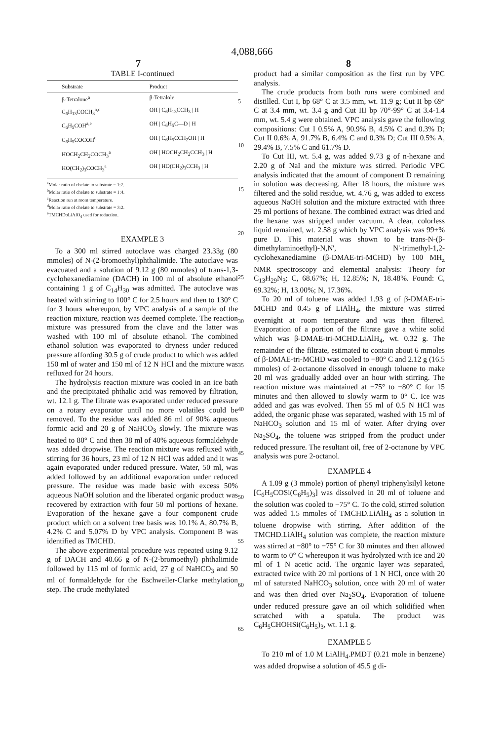4,088,666
7 8
TABLE I-continued
| Substrate | Product |
| --- | --- |
| β-Tetralone<sup>a</sup> | β-Tetralole |
| C<sub>6</sub>H<sub>13</sub>COCH<sub>3</sub><sup>a,c</sup> | OH / C<sub>6</sub>H<sub>13</sub>CCH<sub>3</sub> / H |
| C<sub>6</sub>H<sub>5</sub>COH<sup>a,e</sup> | OH / C<sub>6</sub>H<sub>5</sub>C—D / H |
| C<sub>6</sub>H<sub>5</sub>COCOH<sup>d</sup> | OH / C<sub>6</sub>H<sub>5</sub>CCH<sub>2</sub>OH / H |
| HOCH<sub>2</sub>CH<sub>2</sub>COCH<sub>3</sub><sup>a</sup> | OH / HOCH<sub>2</sub>CH<sub>2</sub>CCH<sub>3</sub> / H |
| HO(CH<sub>2</sub>)<sub>3</sub>COCH<sub>3</sub><sup>a</sup> | OH / HO(CH<sub>2</sub>)<sub>3</sub>CCH<sub>3</sub> / H |
<sup>a</sup> Molar ratio of chelate to substrate = 1:2.
<sup>b</sup> Molar ratio of chelate to substrate = 1:4.
<sup>c</sup> Reaction run at room temperature.
<sup>d</sup> Molar ratio of chelate to substrate = 3:2.
<sup>e</sup> TMCHDoLiAlO<sub>4</sub> used for reduction.
EXAMPLE 3
To a 300 ml stirred autoclave was charged 23.33g (80 mmoles) of N-(2-bromoethyl)phthalimide. The autoclave was evacuated and a solution of 9.12 g (80 mmoles) of trans-1,3-cyclohexanediamine (DACH) in 100 ml of absolute ethanol containing 1 g of C<sub>14</sub>H<sub>30</sub> was admitted. The autoclave was heated with stirring to 100° C for 2.5 hours and then to 130° C for 3 hours whereupon, by VPC analysis of a sample of the reaction mixture, reaction was deemed complete. The reaction mixture was pressured from the clave and the latter was washed with 100 ml of absolute ethanol. The combined ethanol solution was evaporated to dryness under reduced pressure affording 30.5 g of crude product to which was added 150 ml of water and 150 ml of 12 N HCl and the mixture was refluxed for 24 hours.
The hydrolysis reaction mixture was cooled in an ice bath and the precipitated phthalic acid was removed by filtration, wt. 12.1 g. The filtrate was evaporated under reduced pressure on a rotary evaporator until no more volatiles could be removed. To the residue was added 86 ml of 90% aqueous formic acid and 20 g of NaHCO<sub>3</sub> slowly. The mixture was heated to 80° C and then 38 ml of 40% aqueous formaldehyde was added dropwise. The reaction mixture was refluxed with stirring for 36 hours, 23 ml of 12 N HCl was added and it was again evaporated under reduced pressure. Water, 50 ml, was added followed by an additional evaporation under reduced pressure. The residue was made basic with excess 50% aqueous NaOH solution and the liberated organic product was recovered by extraction with four 50 ml portions of hexane. Evaporation of the hexane gave a four component crude product which on a solvent free basis was 10.1% A, 80.7% B, 4.2% C and 5.07% D by VPC analysis. Component B was identified as TMCHD.
The above experimental procedure was repeated using 9.12 g of DACH and 40.66 g of N-(2-bromoethyl) phthalimide followed by 115 ml of formic acid, 27 g of NaHCO<sub>3</sub> and 50 ml of formaldehyde for the Eschweiler-Clarke methylation step. The crude methylated
5
10
15
20
25
30
35
40
45
50
55
60
65
product had a similar composition as the first run by VPC analysis.
The crude products from both runs were combined and distilled. Cut I, bp 68° C at 3.5 mm, wt. 11.9 g; Cut II bp 69° C at 3.4 mm, wt. 3.4 g and Cut III bp 70°-99° C at 3.4-1.4 mm, wt. 5.4 g were obtained. VPC analysis gave the following compositions: Cut I 0.5% A, 90.9% B, 4.5% C and 0.3% D; Cut II 0.6% A, 91.7% B, 6.4% C and 0.3% D; Cut III 0.5% A, 29.4% B, 7.5% C and 61.7% D.
To Cut III, wt. 5.4 g, was added 9.73 g of n-hexane and 2.20 g of NaI and the mixture was stirred. Periodic VPC analysis indicated that the amount of component D remaining in solution was decreasing. After 18 hours, the mixture was filtered and the solid residue, wt. 4.76 g, was added to excess aqueous NaOH solution and the mixture extracted with three 25 ml portions of hexane. The combined extract was dried and the hexane was stripped under vacuum. A clear, colorless liquid remained, wt. 2.58 g which by VPC analysis was 99+% pure D. This material was shown to be trans-N-(β-dimethylaminoethyl)-N,N', N'-trimethyl-1,2-cyclohexanediamine (β-DMAE-tri-MCHD) by 100 MH<sub>z</sub> NMR spectroscopy and elemental analysis: Theory for C<sub>13</sub>H<sub>29</sub>N<sub>3</sub>; C, 68.67%; H, 12.85%; N, 18.48%. Found: C, 69.32%; H, 13.00%; N, 17.36%.
To 20 ml of toluene was added 1.93 g of β-DMAE-tri-MCHD and 0.45 g of LiAlH<sub>4</sub>, the mixture was stirred overnight at room temperature and was then filtered. Evaporation of a portion of the filtrate gave a white solid which was β-DMAE-tri-MCHD.LiAlH<sub>4</sub>, wt. 0.32 g. The remainder of the filtrate, estimated to contain about 6 mmoles of β-DMAE-tri-MCHD was cooled to −80° C and 2.12 g (16.5 mmoles) of 2-octanone dissolved in enough toluene to make 20 ml was gradually added over an hour with stirring. The reaction mixture was maintained at −75° to −80° C for 15 minutes and then allowed to slowly warm to 0° C. Ice was added and gas was evolved. Then 55 ml of 0.5 N HCl was added, the organic phase was separated, washed with 15 ml of NaHCO<sub>3</sub> solution and 15 ml of water. After drying over Na<sub>2</sub>SO<sub>4</sub>, the toluene was stripped from the product under reduced pressure. The resultant oil, free of 2-octanone by VPC analysis was pure 2-octanol.
EXAMPLE 4
A 1.09 g (3 mmole) portion of phenyl triphenylsilyl ketone [C<sub>6</sub>H<sub>5</sub>COSi(C<sub>6</sub>H<sub>5</sub>)<sub>3</sub>] was dissolved in 20 ml of toluene and the solution was cooled to −75° C. To the cold, stirred solution was added 1.5 mmoles of TMCHD.LiAlH<sub>4</sub> as a solution in toluene dropwise with stirring. After addition of the TMCHD.LiAlH<sub>4</sub> solution was complete, the reaction mixture was stirred at −80° to −75° C for 30 minutes and then allowed to warm to 0° C whereupon it was hydrolyzed with ice and 20 ml of 1 N acetic acid. The organic layer was separated, extracted twice with 20 ml portions of 1 N HCl, once with 20 ml of saturated NaHCO<sub>3</sub> solution, once with 20 ml of water and was then dried over Na<sub>2</sub>SO<sub>4</sub>. Evaporation of toluene under reduced pressure gave an oil which solidified when scratched with a spatula. The product was C<sub>6</sub>H<sub>5</sub>CHOHSi(C<sub>6</sub>H<sub>5</sub>)<sub>3</sub>, wt. 1.1 g.
EXAMPLE 5
To 210 ml of 1.0 M LiAlH<sub>4</sub>.PMDT (0.21 mole in benzene) was added dropwise a solution of 45.5 g di-